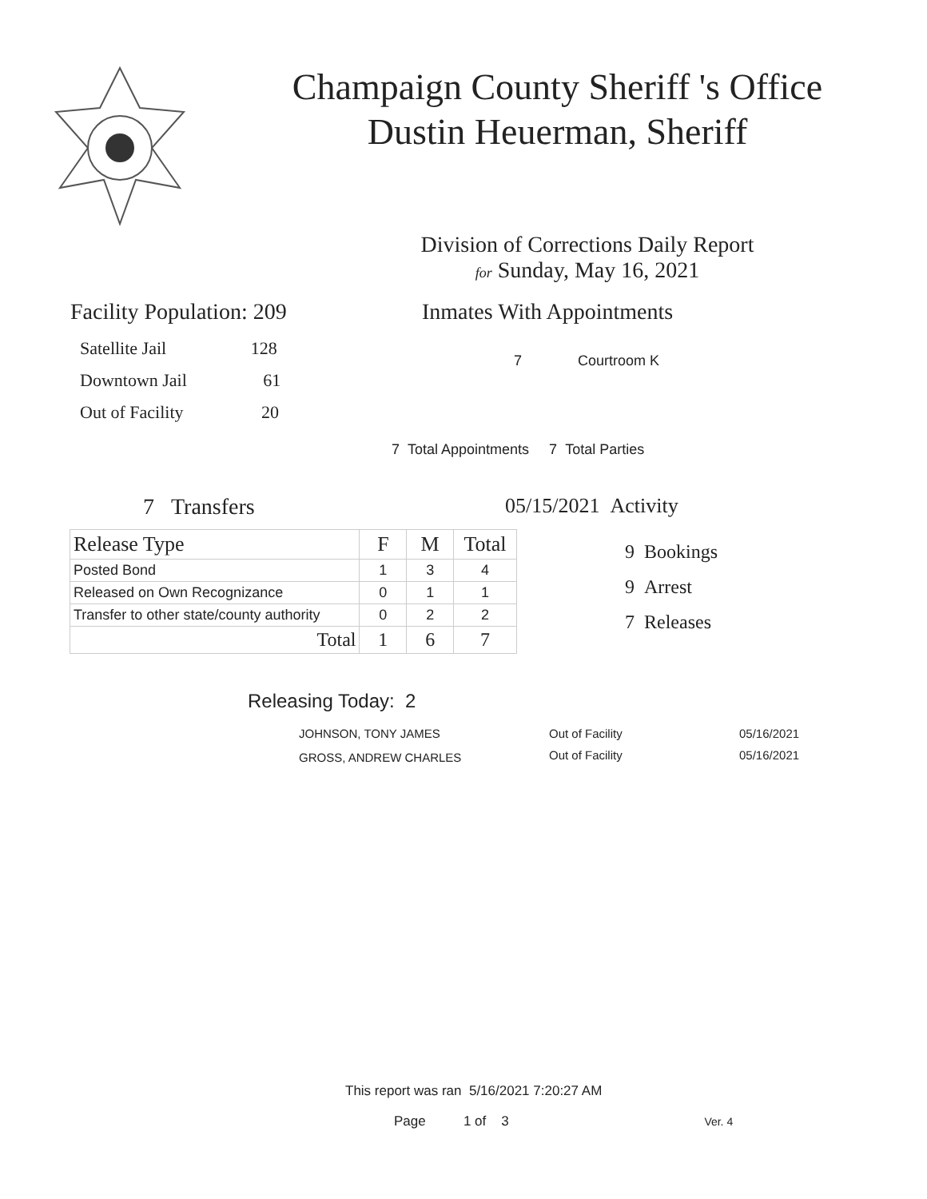Champaign County Sheriff 's Office
Dustin Heuerman, Sheriff
Division of Corrections Daily Report
for Sunday, May 16, 2021
Facility Population: 209
Satellite Jail 128
Downtown Jail 61
Out of Facility 20
Inmates With Appointments
7 Courtroom K
7 Total Appointments 7 Total Parties
7 Transfers
| Release Type | F | M | Total |
| --- | --- | --- | --- |
| Posted Bond | 1 | 3 | 4 |
| Released on Own Recognizance | 0 | 1 | 1 |
| Transfer to other state/county authority | 0 | 2 | 2 |
| Total | 1 | 6 | 7 |
05/15/2021 Activity
9 Bookings
9 Arrest
7 Releases
Releasing Today: 2
| JOHNSON, TONY JAMES | Out of Facility | 05/16/2021 |
| GROSS, ANDREW CHARLES | Out of Facility | 05/16/2021 |
This report was ran 5/16/2021 7:20:27 AM
Page 1 of 3 Ver. 4